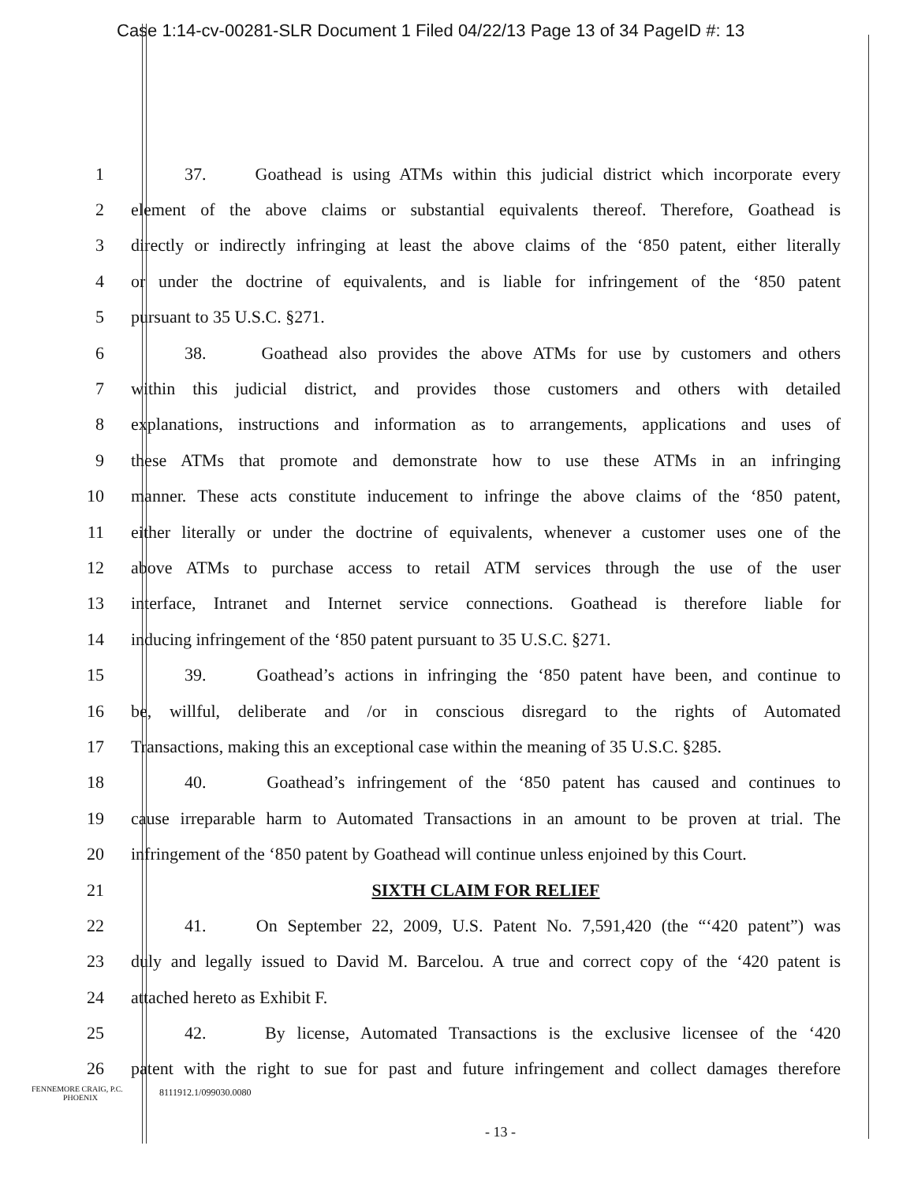Case 1:14-cv-00281-SLR Document 1 Filed 04/22/13 Page 13 of 34 PageID #: 13
1 37. Goathead is using ATMs within this judicial district which incorporate every
2 element of the above claims or substantial equivalents thereof. Therefore, Goathead is
3 directly or indirectly infringing at least the above claims of the ‘850 patent, either literally
4 or under the doctrine of equivalents, and is liable for infringement of the ‘850 patent
5 pursuant to 35 U.S.C. §271.
6 38. Goathead also provides the above ATMs for use by customers and others
7 within this judicial district, and provides those customers and others with detailed
8 explanations, instructions and information as to arrangements, applications and uses of
9 these ATMs that promote and demonstrate how to use these ATMs in an infringing
10 manner. These acts constitute inducement to infringe the above claims of the ‘850 patent,
11 either literally or under the doctrine of equivalents, whenever a customer uses one of the
12 above ATMs to purchase access to retail ATM services through the use of the user
13 interface, Intranet and Internet service connections. Goathead is therefore liable for
14 inducing infringement of the ‘850 patent pursuant to 35 U.S.C. §271.
15 39. Goathead’s actions in infringing the ‘850 patent have been, and continue to
16 be, willful, deliberate and /or in conscious disregard to the rights of Automated
17 Transactions, making this an exceptional case within the meaning of 35 U.S.C. §285.
18 40. Goathead’s infringement of the ‘850 patent has caused and continues to
19 cause irreparable harm to Automated Transactions in an amount to be proven at trial. The
20 infringement of the ‘850 patent by Goathead will continue unless enjoined by this Court.
21 SIXTH CLAIM FOR RELIEF
22 41. On September 22, 2009, U.S. Patent No. 7,591,420 (the “‘420 patent”) was
23 duly and legally issued to David M. Barcelou. A true and correct copy of the ‘420 patent is
24 attached hereto as Exhibit F.
25 42. By license, Automated Transactions is the exclusive licensee of the ‘420
26 patent with the right to sue for past and future infringement and collect damages therefore
FENNEMORE CRAIG, P.C.
PHOENIX
8111912.1/099030.0080
- 13 -